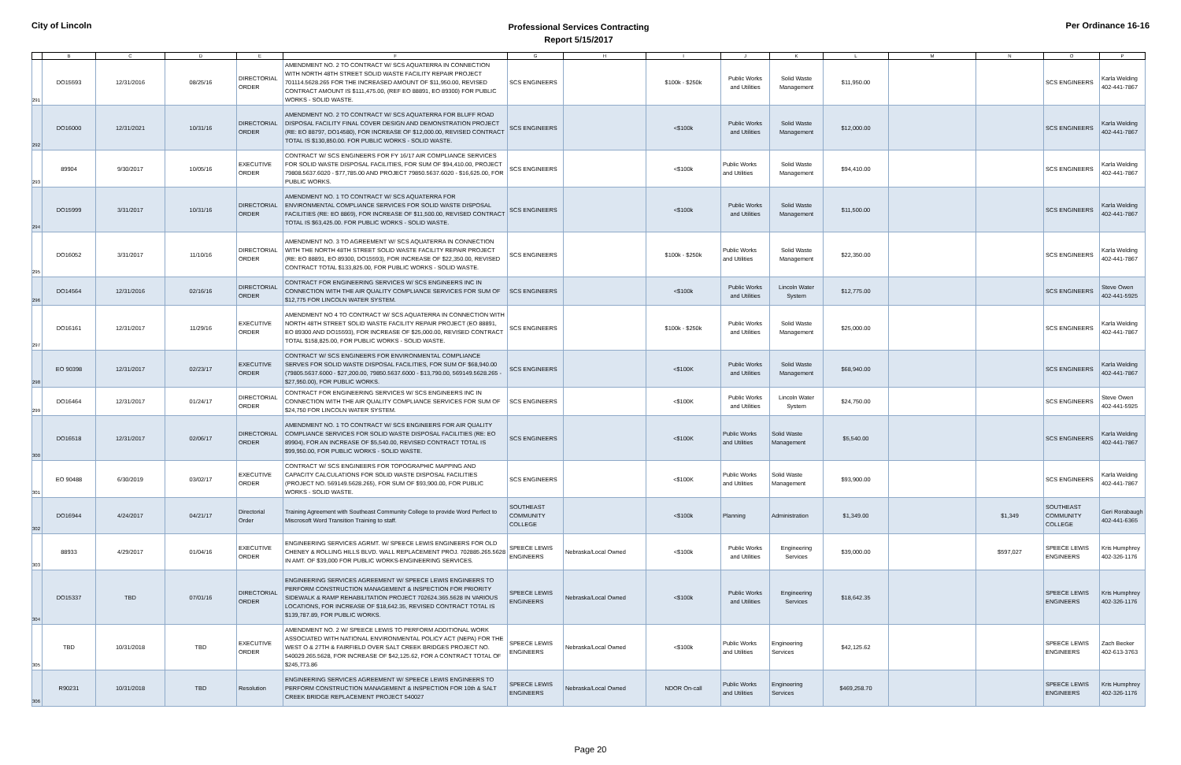City of Lincoln
Professional Services Contracting
Report 5/15/2017
Per Ordinance 16-16
| | B | C | D | E | F | G | H | I | J | K | L | M | N | O | P |
| --- | --- | --- | --- | --- | --- | --- | --- | --- | --- | --- | --- | --- | --- | --- | --- |
| 291 | DO15593 | 12/31/2016 | 08/25/16 | DIRECTORIAL ORDER | AMENDMENT NO. 2 TO CONTRACT W/ SCS AQUATERRA IN CONNECTION WITH NORTH 48TH STREET SOLID WASTE FACILITY REPAIR PROJECT 701114.5628.265 FOR THE INCREASED AMOUNT OF $11,950.00, REVISED CONTRACT AMOUNT IS $111,475.00, (REF EO 88891, EO 89300) FOR PUBLIC WORKS - SOLID WASTE. | SCS ENGINEERS | | $100k - $250k | Public Works and Utilities | Solid Waste Management | $11,950.00 | | | SCS ENGINEERS | Karla Welding 402-441-7867 |
| 292 | DO16000 | 12/31/2021 | 10/31/16 | DIRECTORIAL ORDER | AMENDMENT NO. 2 TO CONTRACT W/ SCS AQUATERRA FOR BLUFF ROAD DISPOSAL FACILITY FINAL COVER DESIGN AND DEMONSTRATION PROJECT (RE: EO 88797, DO14580), FOR INCREASE OF $12,000.00, REVISED CONTRACT TOTAL IS $130,850.00. FOR PUBLIC WORKS - SOLID WASTE. | SCS ENGINEERS | | <$100k | Public Works and Utilities | Solid Waste Management | $12,000.00 | | | SCS ENGINEERS | Karla Welding 402-441-7867 |
| 293 | 89904 | 9/30/2017 | 10/05/16 | EXECUTIVE ORDER | CONTRACT W/ SCS ENGINEERS FOR FY 16/17 AIR COMPLIANCE SERVICES FOR SOLID WASTE DISPOSAL FACILITIES, FOR SUM OF $94,410.00, PROJECT 79808.5637.6020 - $77,785.00 AND PROJECT 79850.5637.6020 - $16,625.00, FOR PUBLIC WORKS. | SCS ENGINEERS | | <$100k | Public Works and Utilities | Solid Waste Management | $94,410.00 | | | SCS ENGINEERS | Karla Welding 402-441-7867 |
| 294 | DO15999 | 3/31/2017 | 10/31/16 | DIRECTORIAL ORDER | AMENDMENT NO. 1 TO CONTRACT W/ SCS AQUATERRA FOR ENVIRONMENTAL COMPLIANCE SERVICES FOR SOLID WASTE DISPOSAL FACILITIES (RE: EO 8869), FOR INCREASE OF $11,500.00, REVISED CONTRACT TOTAL IS $63,425.00. FOR PUBLIC WORKS - SOLID WASTE. | SCS ENGINEERS | | <$100k | Public Works and Utilities | Solid Waste Management | $11,500.00 | | | SCS ENGINEERS | Karla Welding 402-441-7867 |
| 295 | DO16052 | 3/31/2017 | 11/10/16 | DIRECTORIAL ORDER | AMENDMENT NO. 3 TO AGREEMENT W/ SCS AQUATERRA IN CONNECTION WITH THE NORTH 48TH STREET SOLID WASTE FACILITY REPAIR PROJECT (RE: EO 88891, EO 89300, DO15593), FOR INCREASE OF $22,350.00, REVISED CONTRACT TOTAL $133,825.00, FOR PUBLIC WORKS - SOLID WASTE. | SCS ENGINEERS | | $100k - $250k | Public Works and Utilities | Solid Waste Management | $22,350.00 | | | SCS ENGINEERS | Karla Welding 402-441-7867 |
| 296 | DO14564 | 12/31/2016 | 02/16/16 | DIRECTORIAL ORDER | CONTRACT FOR ENGINEERING SERVICES W/ SCS ENGINEERS INC IN CONNECTION WITH THE AIR QUALITY COMPLIANCE SERVICES FOR SUM OF $12,775 FOR LINCOLN WATER SYSTEM. | SCS ENGINEERS | | <$100k | Public Works and Utilities | Lincoln Water System | $12,775.00 | | | SCS ENGINEERS | Steve Owen 402-441-5925 |
| 297 | DO16161 | 12/31/2017 | 11/29/16 | EXECUTIVE ORDER | AMENDMENT NO 4 TO CONTRACT W/ SCS AQUATERRA IN CONNECTION WITH NORTH 48TH STREET SOLID WASTE FACILITY REPAIR PROJECT (EO 88891, EO 89300 AND DO15593), FOR INCREASE OF $25,000.00, REVISED CONTRACT TOTAL $158,825.00, FOR PUBLIC WORKS - SOLID WASTE. | SCS ENGINEERS | | $100k - $250k | Public Works and Utilities | Solid Waste Management | $25,000.00 | | | SCS ENGINEERS | Karla Welding 402-441-7867 |
| 298 | EO 90398 | 12/31/2017 | 02/23/17 | EXECUTIVE ORDER | CONTRACT W/ SCS ENGINEERS FOR ENVIRONMENTAL COMPLIANCE SERVES FOR SOLID WASTE DISPOSAL FACILITIES, FOR SUM OF $68,940.00 (79805.5637.6000 - $27,200.00, 79850.5637.6000 - $13,790.00, 569149.5628.265 - $27,950.00), FOR PUBLIC WORKS. | SCS ENGINEERS | | <$100K | Public Works and Utilities | Solid Waste Management | $68,940.00 | | | SCS ENGINEERS | Karla Welding 402-441-7867 |
| 299 | DO16464 | 12/31/2017 | 01/24/17 | DIRECTORIAL ORDER | CONTRACT FOR ENGINEERING SERVICES W/ SCS ENGINEERS INC IN CONNECTION WITH THE AIR QUALITY COMPLIANCE SERVICES FOR SUM OF $24,750 FOR LINCOLN WATER SYSTEM. | SCS ENGINEERS | | <$100K | Public Works and Utilities | Lincoln Water System | $24,750.00 | | | SCS ENGINEERS | Steve Owen 402-441-5925 |
| 300 | DO16518 | 12/31/2017 | 02/06/17 | DIRECTORIAL ORDER | AMENDMENT NO. 1 TO CONTRACT W/ SCS ENGINEERS FOR AIR QUALITY COMPLIANCE SERVICES FOR SOLID WASTE DISPOSAL FACILITIES (RE: EO 89904), FOR AN INCREASE OF $5,540.00, REVISED CONTRACT TOTAL IS $99,950.00, FOR PUBLIC WORKS - SOLID WASTE. | SCS ENGINEERS | | <$100K | Public Works and Utilities | Solid Waste Management | $5,540.00 | | | SCS ENGINEERS | Karla Welding 402-441-7867 |
| 301 | EO 90488 | 6/30/2019 | 03/02/17 | EXECUTIVE ORDER | CONTRACT W/ SCS ENGINEERS FOR TOPOGRAPHIC MAPPING AND CAPACITY CALCULATIONS FOR SOLID WASTE DISPOSAL FACILITIES (PROJECT NO. 569149.5628.265), FOR SUM OF $93,900.00, FOR PUBLIC WORKS - SOLID WASTE. | SCS ENGINEERS | | <$100K | Public Works and Utilities | Solid Waste Management | $93,900.00 | | | SCS ENGINEERS | Karla Welding 402-441-7867 |
| 302 | DO16944 | 4/24/2017 | 04/21/17 | Directorial Order | Training Agreement with Southeast Community College to provide Word Perfect to Miscrosoft Word Transition Training to staff. | SOUTHEAST COMMUNITY COLLEGE | | <$100k | Planning | Administration | $1,349.00 | | $1,349 | SOUTHEAST COMMUNITY COLLEGE | Geri Rorabaugh 402-441-6365 |
| 303 | 88933 | 4/29/2017 | 01/04/16 | EXECUTIVE ORDER | ENGINEERING SERVICES AGRMT. W/ SPEECE LEWIS ENGINEERS FOR OLD CHENEY & ROLLING HILLS BLVD. WALL REPLACEMENT PROJ. 702885.265.5628 IN AMT. OF $39,000 FOR PUBLIC WORKS-ENGINEERING SERVICES. | SPEECE LEWIS ENGINEERS | Nebraska/Local Owned | <$100k | Public Works and Utilities | Engineering Services | $39,000.00 | | $597,027 | SPEECE LEWIS ENGINEERS | Kris Humphrey 402-326-1176 |
| 304 | DO15337 | TBD | 07/01/16 | DIRECTORIAL ORDER | ENGINEERING SERVICES AGREEMENT W/ SPEECE LEWIS ENGINEERS TO PERFORM CONSTRUCTION MANAGEMENT & INSPECTION FOR PRIORITY SIDEWALK & RAMP REHABILITATION PROJECT 702624.365.5628 IN VARIOUS LOCATIONS, FOR INCREASE OF $18,642.35, REVISED CONTRACT TOTAL IS $139,787.89, FOR PUBLIC WORKS. | SPEECE LEWIS ENGINEERS | Nebraska/Local Owned | <$100k | Public Works and Utilities | Engineering Services | $18,642.35 | | | SPEECE LEWIS ENGINEERS | Kris Humphrey 402-326-1176 |
| 305 | TBD | 10/31/2018 | TBD | EXECUTIVE ORDER | AMENDMENT NO. 2 W/ SPEECE LEWIS TO PERFORM ADDITIONAL WORK ASSOCIATED WITH NATIONAL ENVIRONMENTAL POLICY ACT (NEPA) FOR THE WEST O & 27TH & FAIRFIELD OVER SALT CREEK BRIDGES PROJECT NO. 540029.265.5628, FOR INCREASE OF $42,125.62, FOR A CONTRACT TOTAL OF $245,773.86 | SPEECE LEWIS ENGINEERS | Nebraska/Local Owned | <$100k | Public Works and Utilities | Engineering Services | $42,125.62 | | | SPEECE LEWIS ENGINEERS | Zach Becker 402-613-3763 |
| 306 | R90231 | 10/31/2018 | TBD | Resolution | ENGINEERING SERVICES AGREEMENT W/ SPEECE LEWIS ENGINEERS TO PERFORM CONSTRUCTION MANAGEMENT & INSPECTION FOR 10th & SALT CREEK BRIDGE REPLACEMENT PROJECT 540027 | SPEECE LEWIS ENGINEERS | Nebraska/Local Owned | NDOR On-call | Public Works and Utilities | Engineering Services | $469,258.70 | | | SPEECE LEWIS ENGINEERS | Kris Humphrey 402-326-1176 |
Page 20